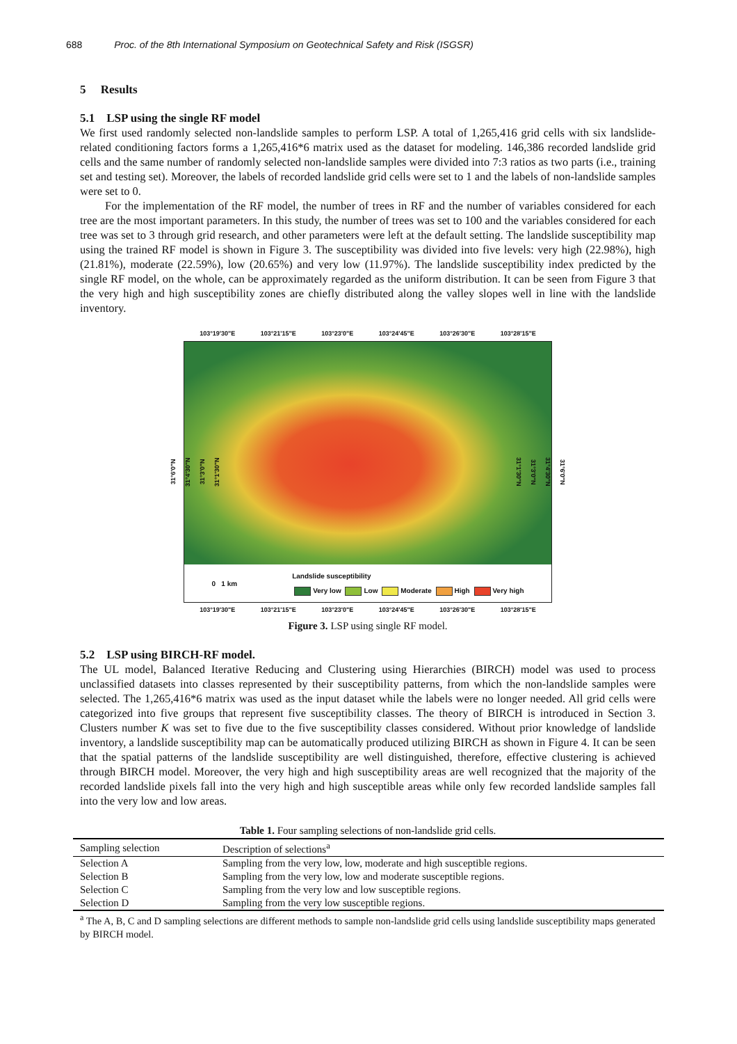688 Proc. of the 8th International Symposium on Geotechnical Safety and Risk (ISGSR)
5 Results
5.1 LSP using the single RF model
We first used randomly selected non-landslide samples to perform LSP. A total of 1,265,416 grid cells with six landslide-related conditioning factors forms a 1,265,416*6 matrix used as the dataset for modeling. 146,386 recorded landslide grid cells and the same number of randomly selected non-landslide samples were divided into 7:3 ratios as two parts (i.e., training set and testing set). Moreover, the labels of recorded landslide grid cells were set to 1 and the labels of non-landslide samples were set to 0.
For the implementation of the RF model, the number of trees in RF and the number of variables considered for each tree are the most important parameters. In this study, the number of trees was set to 100 and the variables considered for each tree was set to 3 through grid research, and other parameters were left at the default setting. The landslide susceptibility map using the trained RF model is shown in Figure 3. The susceptibility was divided into five levels: very high (22.98%), high (21.81%), moderate (22.59%), low (20.65%) and very low (11.97%). The landslide susceptibility index predicted by the single RF model, on the whole, can be approximately regarded as the uniform distribution. It can be seen from Figure 3 that the very high and high susceptibility zones are chiefly distributed along the valley slopes well in line with the landslide inventory.
103°19'30"E 103°21'15"E 103°23'0"E 103°24'45"E 103°26'30"E 103°28'15"E
31°6'0"N
31°4'30"N
31°3'0"N
31°1'30"N
0 1 km Landslide susceptibility
Very low Low Moderate High Very high
31°6'0"N
31°4'30"N
31°3'0"N
31°1'30"N
103°19'30"E 103°21'15"E 103°23'0"E 103°24'45"E 103°26'30"E 103°28'15"E
Figure 3. LSP using single RF model.
5.2 LSP using BIRCH-RF model.
The UL model, Balanced Iterative Reducing and Clustering using Hierarchies (BIRCH) model was used to process unclassified datasets into classes represented by their susceptibility patterns, from which the non-landslide samples were selected. The 1,265,416*6 matrix was used as the input dataset while the labels were no longer needed. All grid cells were categorized into five groups that represent five susceptibility classes. The theory of BIRCH is introduced in Section 3. Clusters number K was set to five due to the five susceptibility classes considered. Without prior knowledge of landslide inventory, a landslide susceptibility map can be automatically produced utilizing BIRCH as shown in Figure 4. It can be seen that the spatial patterns of the landslide susceptibility are well distinguished, therefore, effective clustering is achieved through BIRCH model. Moreover, the very high and high susceptibility areas are well recognized that the majority of the recorded landslide pixels fall into the very high and high susceptible areas while only few recorded landslide samples fall into the very low and low areas.
Table 1. Four sampling selections of non-landslide grid cells.
| Sampling selection | Description of selections<sup>a</sup> |
| --- | --- |
| Selection A | Sampling from the very low, low, moderate and high susceptible regions. |
| Selection B | Sampling from the very low, low and moderate susceptible regions. |
| Selection C | Sampling from the very low and low susceptible regions. |
| Selection D | Sampling from the very low susceptible regions. |
<sup>a</sup> The A, B, C and D sampling selections are different methods to sample non-landslide grid cells using landslide susceptibility maps generated by BIRCH model.